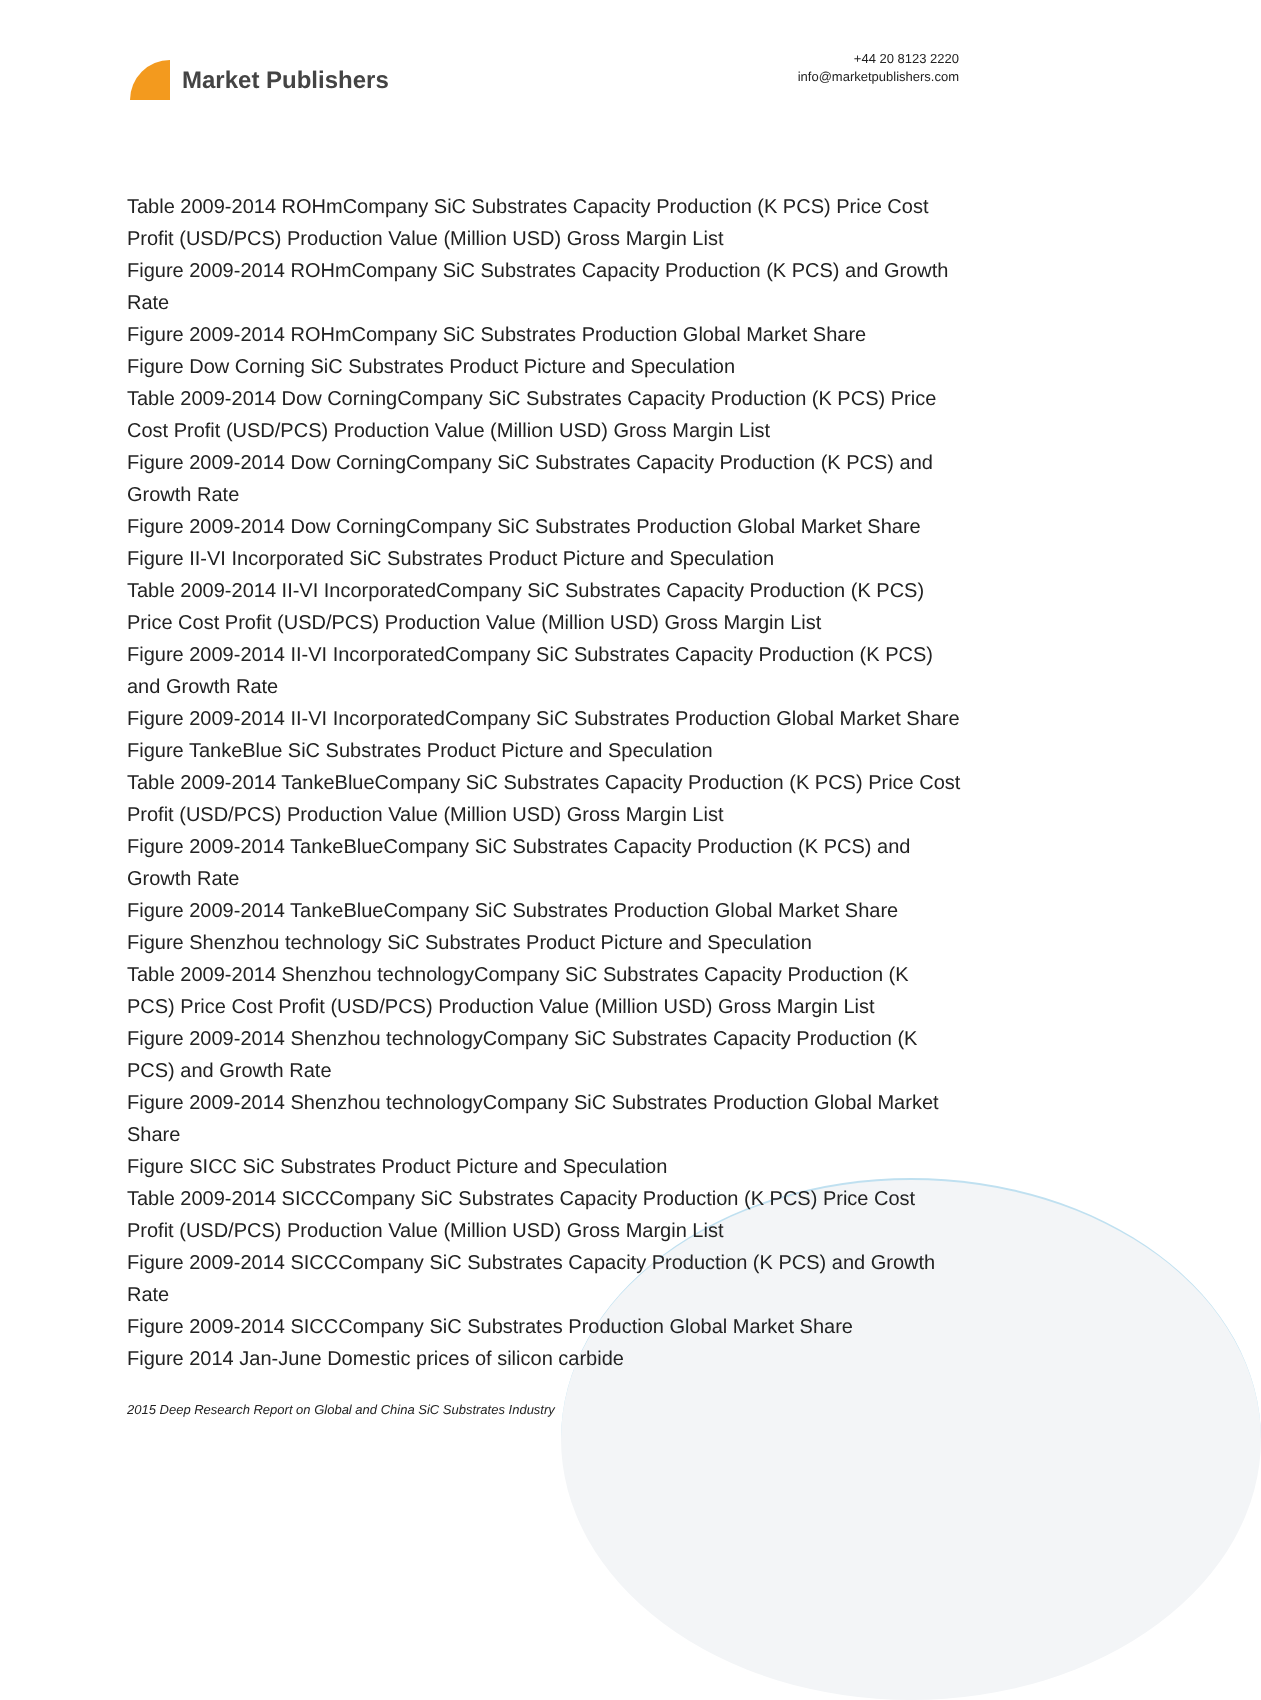Market Publishers
+44 20 8123 2220
info@marketpublishers.com
Table 2009-2014 ROHmCompany SiC Substrates Capacity Production (K PCS) Price Cost Profit (USD/PCS) Production Value (Million USD) Gross Margin List
Figure 2009-2014 ROHmCompany SiC Substrates Capacity Production (K PCS) and Growth Rate
Figure 2009-2014 ROHmCompany SiC Substrates Production Global Market Share
Figure Dow Corning SiC Substrates Product Picture and Speculation
Table 2009-2014 Dow CorningCompany SiC Substrates Capacity Production (K PCS) Price Cost Profit (USD/PCS) Production Value (Million USD) Gross Margin List
Figure 2009-2014 Dow CorningCompany SiC Substrates Capacity Production (K PCS) and Growth Rate
Figure 2009-2014 Dow CorningCompany SiC Substrates Production Global Market Share
Figure II-VI Incorporated SiC Substrates Product Picture and Speculation
Table 2009-2014 II-VI IncorporatedCompany SiC Substrates Capacity Production (K PCS) Price Cost Profit (USD/PCS) Production Value (Million USD) Gross Margin List
Figure 2009-2014 II-VI IncorporatedCompany SiC Substrates Capacity Production (K PCS) and Growth Rate
Figure 2009-2014 II-VI IncorporatedCompany SiC Substrates Production Global Market Share
Figure TankeBlue SiC Substrates Product Picture and Speculation
Table 2009-2014 TankeBlueCompany SiC Substrates Capacity Production (K PCS) Price Cost Profit (USD/PCS) Production Value (Million USD) Gross Margin List
Figure 2009-2014 TankeBlueCompany SiC Substrates Capacity Production (K PCS) and Growth Rate
Figure 2009-2014 TankeBlueCompany SiC Substrates Production Global Market Share
Figure Shenzhou technology SiC Substrates Product Picture and Speculation
Table 2009-2014 Shenzhou technologyCompany SiC Substrates Capacity Production (K PCS) Price Cost Profit (USD/PCS) Production Value (Million USD) Gross Margin List
Figure 2009-2014 Shenzhou technologyCompany SiC Substrates Capacity Production (K PCS) and Growth Rate
Figure 2009-2014 Shenzhou technologyCompany SiC Substrates Production Global Market Share
Figure SICC SiC Substrates Product Picture and Speculation
Table 2009-2014 SICCCompany SiC Substrates Capacity Production (K PCS) Price Cost Profit (USD/PCS) Production Value (Million USD) Gross Margin List
Figure 2009-2014 SICCCompany SiC Substrates Capacity Production (K PCS) and Growth Rate
Figure 2009-2014 SICCCompany SiC Substrates Production Global Market Share
Figure 2014 Jan-June Domestic prices of silicon carbide
2015 Deep Research Report on Global and China SiC Substrates Industry